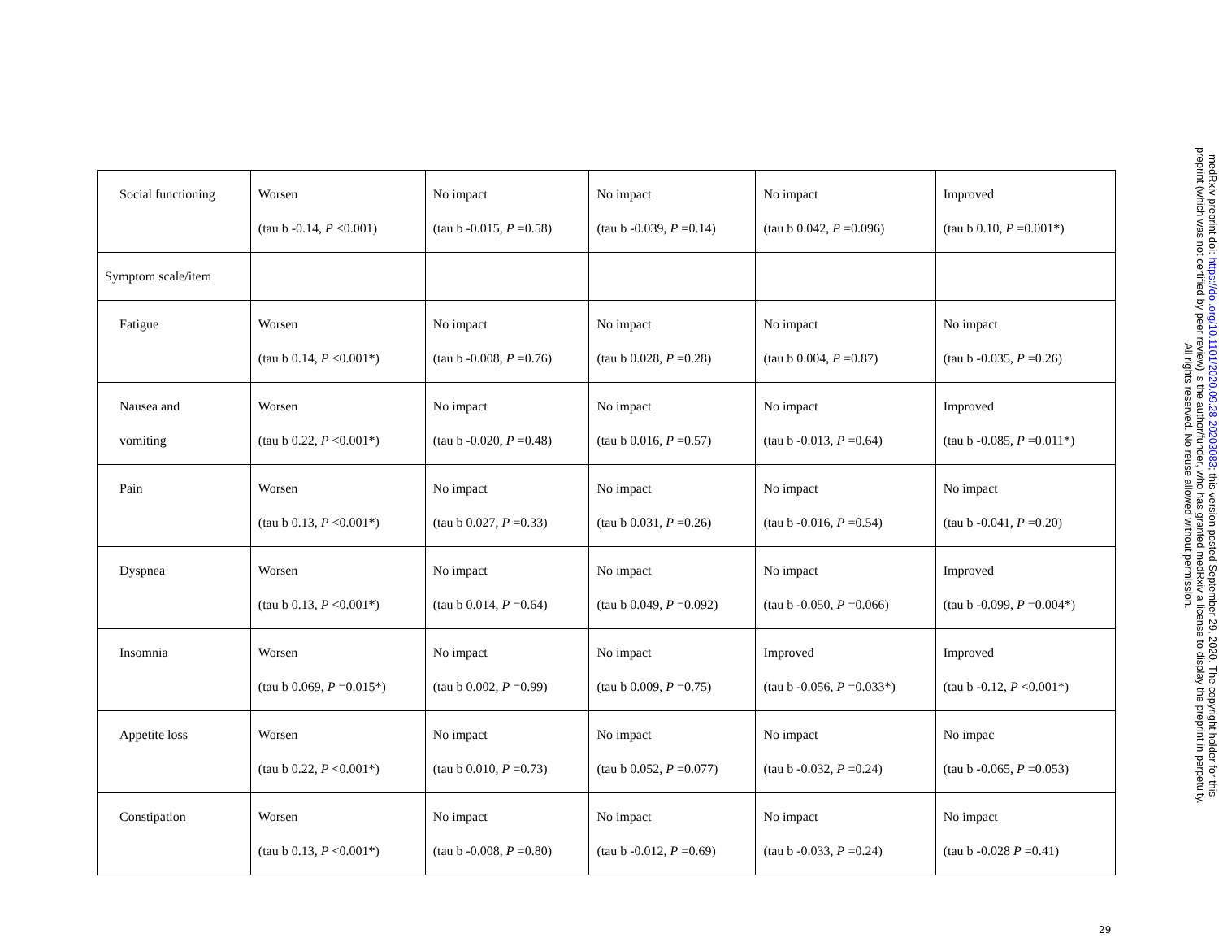| Social functioning | Worsen (tau b -0.14, P <0.001) | No impact (tau b -0.015, P =0.58) | No impact (tau b -0.039, P =0.14) | No impact (tau b 0.042, P =0.096) | Improved (tau b 0.10, P =0.001*) |
| Symptom scale/item | | | | | |
| Fatigue | Worsen (tau b 0.14, P <0.001*) | No impact (tau b -0.008, P =0.76) | No impact (tau b 0.028, P =0.28) | No impact (tau b 0.004, P =0.87) | No impact (tau b -0.035, P =0.26) |
| Nausea and vomiting | Worsen (tau b 0.22, P <0.001*) | No impact (tau b -0.020, P =0.48) | No impact (tau b 0.016, P =0.57) | No impact (tau b -0.013, P =0.64) | Improved (tau b -0.085, P =0.011*) |
| Pain | Worsen (tau b 0.13, P <0.001*) | No impact (tau b 0.027, P =0.33) | No impact (tau b 0.031, P =0.26) | No impact (tau b -0.016, P =0.54) | No impact (tau b -0.041, P =0.20) |
| Dyspnea | Worsen (tau b 0.13, P <0.001*) | No impact (tau b 0.014, P =0.64) | No impact (tau b 0.049, P =0.092) | No impact (tau b -0.050, P =0.066) | Improved (tau b -0.099, P =0.004*) |
| Insomnia | Worsen (tau b 0.069, P =0.015*) | No impact (tau b 0.002, P =0.99) | No impact (tau b 0.009, P =0.75) | Improved (tau b -0.056, P =0.033*) | Improved (tau b -0.12, P <0.001*) |
| Appetite loss | Worsen (tau b 0.22, P <0.001*) | No impact (tau b 0.010, P =0.73) | No impact (tau b 0.052, P =0.077) | No impact (tau b -0.032, P =0.24) | No impac (tau b -0.065, P =0.053) |
| Constipation | Worsen (tau b 0.13, P <0.001*) | No impact (tau b -0.008, P =0.80) | No impact (tau b -0.012, P =0.69) | No impact (tau b -0.033, P =0.24) | No impact (tau b -0.028 P =0.41) |
29
medRxiv preprint doi: https://doi.org/10.1101/2020.09.28.20203083; this version posted September 29, 2020. The copyright holder for this
preprint (which was not certified by peer review) is the author/funder, who has granted medRxiv a license to display the preprint in perpetuity.
All rights reserved. No reuse allowed without permission.